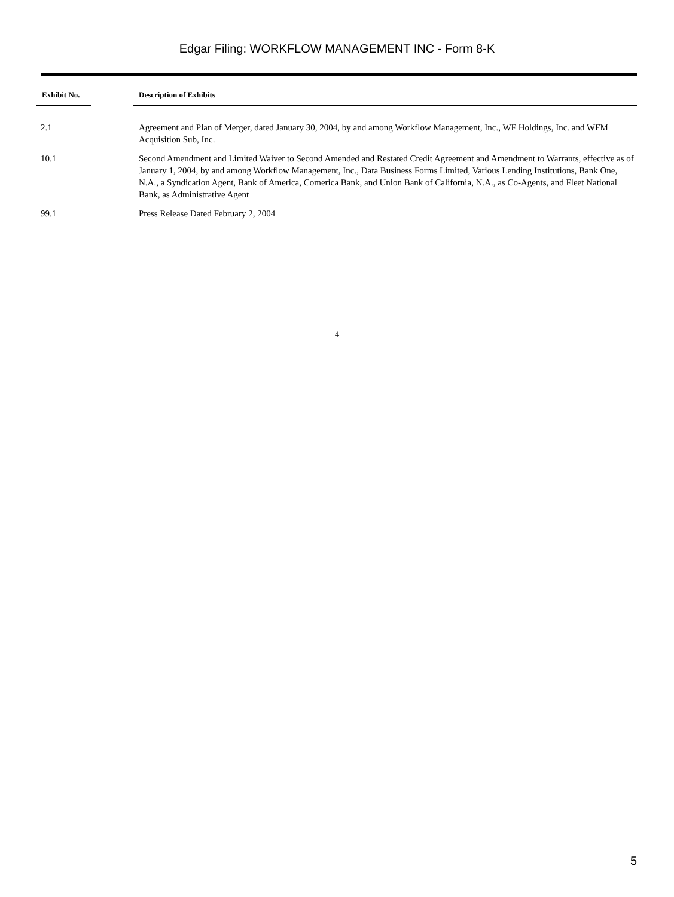Edgar Filing: WORKFLOW MANAGEMENT INC - Form 8-K
| Exhibit No. | | Description of Exhibits |
| --- | --- | --- |
| 2.1 | | Agreement and Plan of Merger, dated January 30, 2004, by and among Workflow Management, Inc., WF Holdings, Inc. and WFM Acquisition Sub, Inc. |
| 10.1 | | Second Amendment and Limited Waiver to Second Amended and Restated Credit Agreement and Amendment to Warrants, effective as of January 1, 2004, by and among Workflow Management, Inc., Data Business Forms Limited, Various Lending Institutions, Bank One, N.A., a Syndication Agent, Bank of America, Comerica Bank, and Union Bank of California, N.A., as Co-Agents, and Fleet National Bank, as Administrative Agent |
| 99.1 | | Press Release Dated February 2, 2004 |
4
5